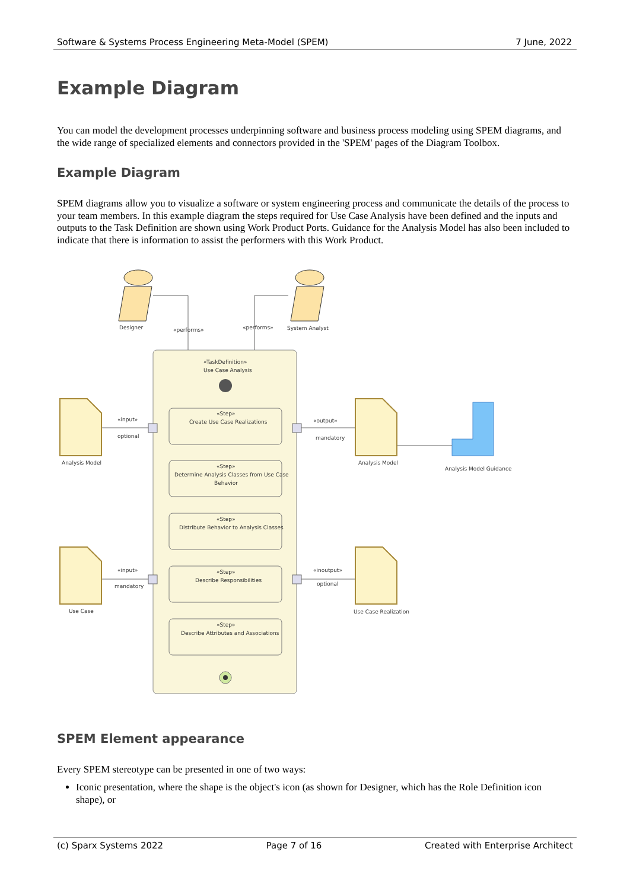Software & Systems Process Engineering Meta-Model (SPEM) 7 June, 2022
Example Diagram
You can model the development processes underpinning software and business process modeling using SPEM diagrams, and the wide range of specialized elements and connectors provided in the 'SPEM' pages of the Diagram Toolbox.
Example Diagram
SPEM diagrams allow you to visualize a software or system engineering process and communicate the details of the process to your team members. In this example diagram the steps required for Use Case Analysis have been defined and the inputs and outputs to the Task Definition are shown using Work Product Ports. Guidance for the Analysis Model has also been included to indicate that there is information to assist the performers with this Work Product.
Designer
«performs»
«performs»
System Analyst
«TaskDefinition»
Use Case Analysis
«Step»
Create Use Case Realizations
«Step»
Determine Analysis Classes from Use Case
Behavior
«Step»
Distribute Behavior to Analysis Classes
«Step»
Describe Responsibilities
«Step»
Describe Attributes and Associations
Analysis Model
«input»
optional
«output»
mandatory
Analysis Model
Analysis Model Guidance
Use Case
«input»
mandatory
«inoutput»
optional
Use Case Realization
SPEM Element appearance
Every SPEM stereotype can be presented in one of two ways:
Iconic presentation, where the shape is the object's icon (as shown for Designer, which has the Role Definition icon shape), or
(c) Sparx Systems 2022 Page 7 of 16 Created with Enterprise Architect